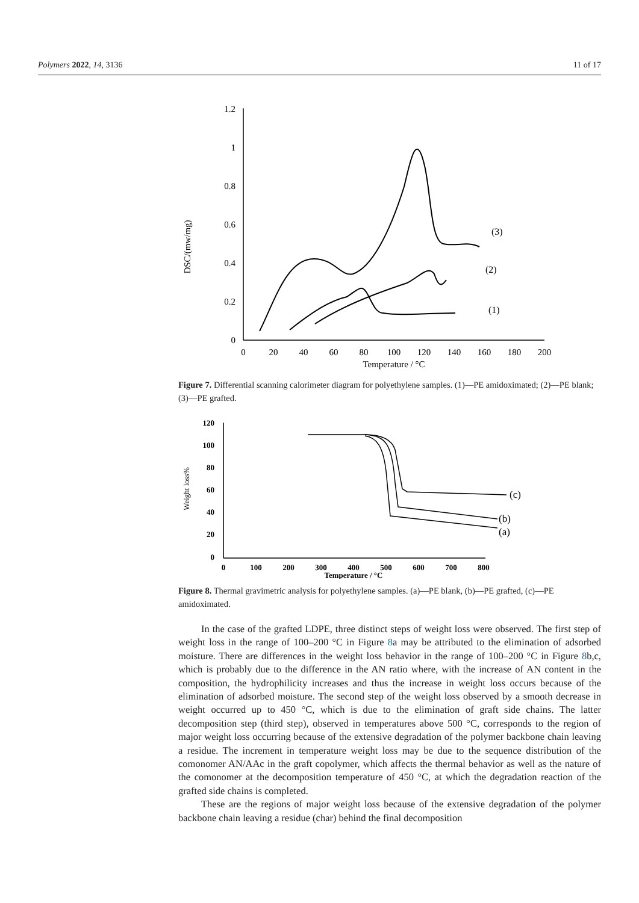Polymers 2022, 14, 3136 11 of 17
1.2
1
0.8
0.6
0.4
0.2
0
0
20
40
60
80
100
120
140
160
180
200
Temperature / °C
(3)
(2)
(1)
DSC/(mw/mg)
Figure 7. Differential scanning calorimeter diagram for polyethylene samples. (1)—PE amidoximated; (2)—PE blank; (3)—PE grafted.
120
100
80
60
40
20
0
0
100
200
300
400
500
600
700
800
Temperature / °C
(c)
(b)
(a)
Weight loss%
Figure 8. Thermal gravimetric analysis for polyethylene samples. (a)—PE blank, (b)—PE grafted, (c)—PE amidoximated.
In the case of the grafted LDPE, three distinct steps of weight loss were observed. The first step of weight loss in the range of 100–200 °C in Figure 8a may be attributed to the elimination of adsorbed moisture. There are differences in the weight loss behavior in the range of 100–200 °C in Figure 8b,c, which is probably due to the difference in the AN ratio where, with the increase of AN content in the composition, the hydrophilicity increases and thus the increase in weight loss occurs because of the elimination of adsorbed moisture. The second step of the weight loss observed by a smooth decrease in weight occurred up to 450 °C, which is due to the elimination of graft side chains. The latter decomposition step (third step), observed in temperatures above 500 °C, corresponds to the region of major weight loss occurring because of the extensive degradation of the polymer backbone chain leaving a residue. The increment in temperature weight loss may be due to the sequence distribution of the comonomer AN/AAc in the graft copolymer, which affects the thermal behavior as well as the nature of the comonomer at the decomposition temperature of 450 °C, at which the degradation reaction of the grafted side chains is completed.
These are the regions of major weight loss because of the extensive degradation of the polymer backbone chain leaving a residue (char) behind the final decomposition